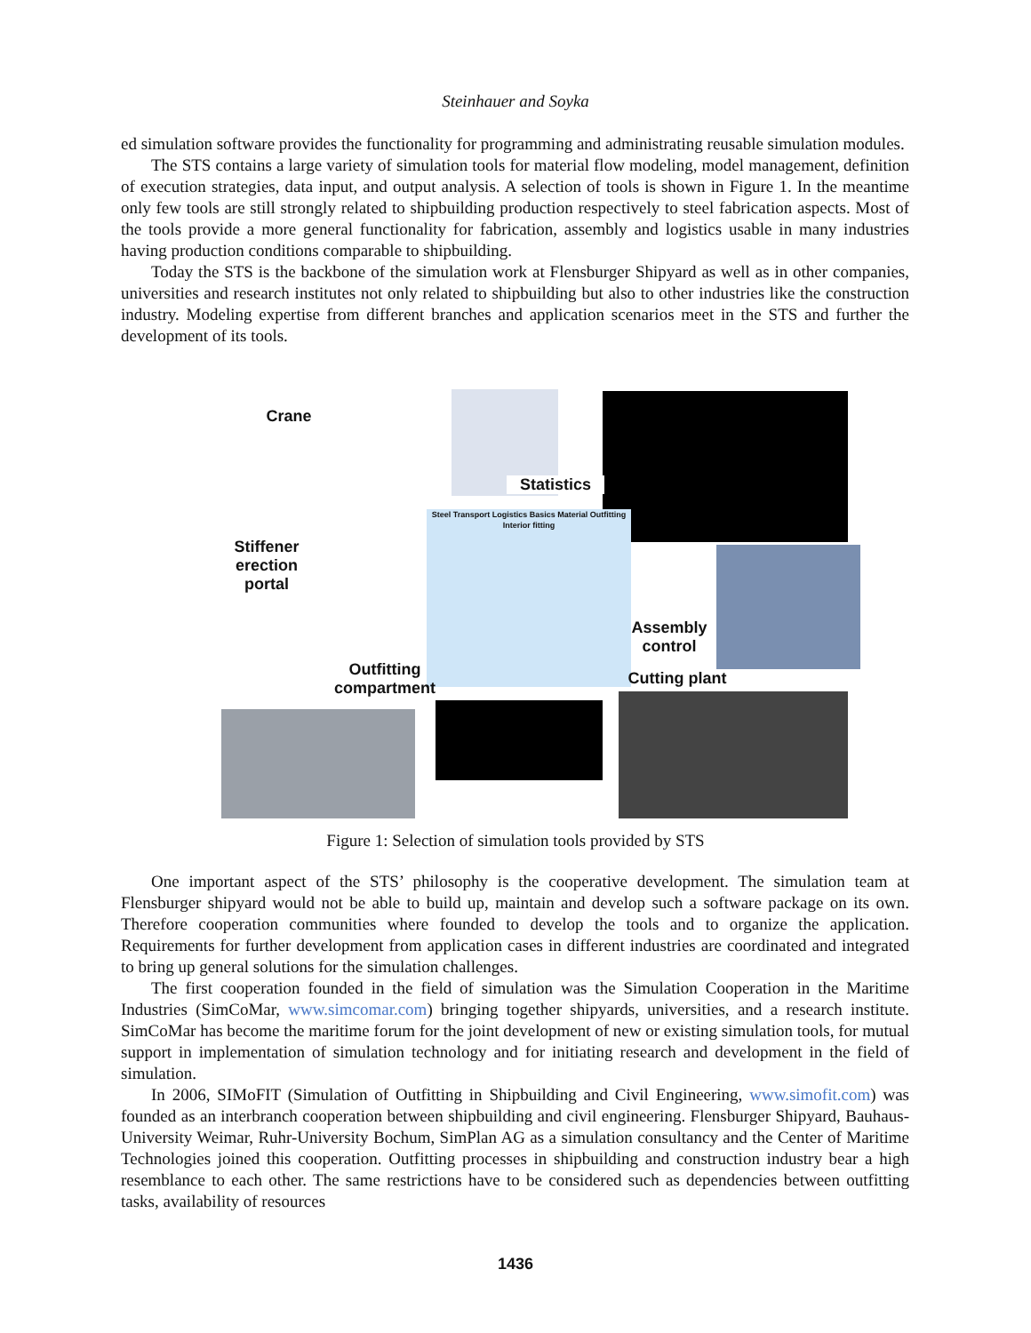Steinhauer and Soyka
ed simulation software provides the functionality for programming and administrating reusable simulation modules.
The STS contains a large variety of simulation tools for material flow modeling, model management, definition of execution strategies, data input, and output analysis. A selection of tools is shown in Figure 1. In the meantime only few tools are still strongly related to shipbuilding production respectively to steel fabrication aspects. Most of the tools provide a more general functionality for fabrication, assembly and logistics usable in many industries having production conditions comparable to shipbuilding.
Today the STS is the backbone of the simulation work at Flensburger Shipyard as well as in other companies, universities and research institutes not only related to shipbuilding but also to other industries like the construction industry. Modeling expertise from different branches and application scenarios meet in the STS and further the development of its tools.
Crane
Statistics
Stiffener erection portal
Steel Transport Logistics Basics Material Outfitting Interior fitting
Assembly control
Outfitting compartment
Cutting plant
Figure 1: Selection of simulation tools provided by STS
One important aspect of the STS’ philosophy is the cooperative development. The simulation team at Flensburger shipyard would not be able to build up, maintain and develop such a software package on its own. Therefore cooperation communities where founded to develop the tools and to organize the application. Requirements for further development from application cases in different industries are coordinated and integrated to bring up general solutions for the simulation challenges.
The first cooperation founded in the field of simulation was the Simulation Cooperation in the Maritime Industries (SimCoMar, www.simcomar.com) bringing together shipyards, universities, and a research institute. SimCoMar has become the maritime forum for the joint development of new or existing simulation tools, for mutual support in implementation of simulation technology and for initiating research and development in the field of simulation.
In 2006, SIMoFIT (Simulation of Outfitting in Shipbuilding and Civil Engineering, www.simofit.com) was founded as an interbranch cooperation between shipbuilding and civil engineering. Flensburger Shipyard, Bauhaus-University Weimar, Ruhr-University Bochum, SimPlan AG as a simulation consultancy and the Center of Maritime Technologies joined this cooperation. Outfitting processes in shipbuilding and construction industry bear a high resemblance to each other. The same restrictions have to be considered such as dependencies between outfitting tasks, availability of resources
1436